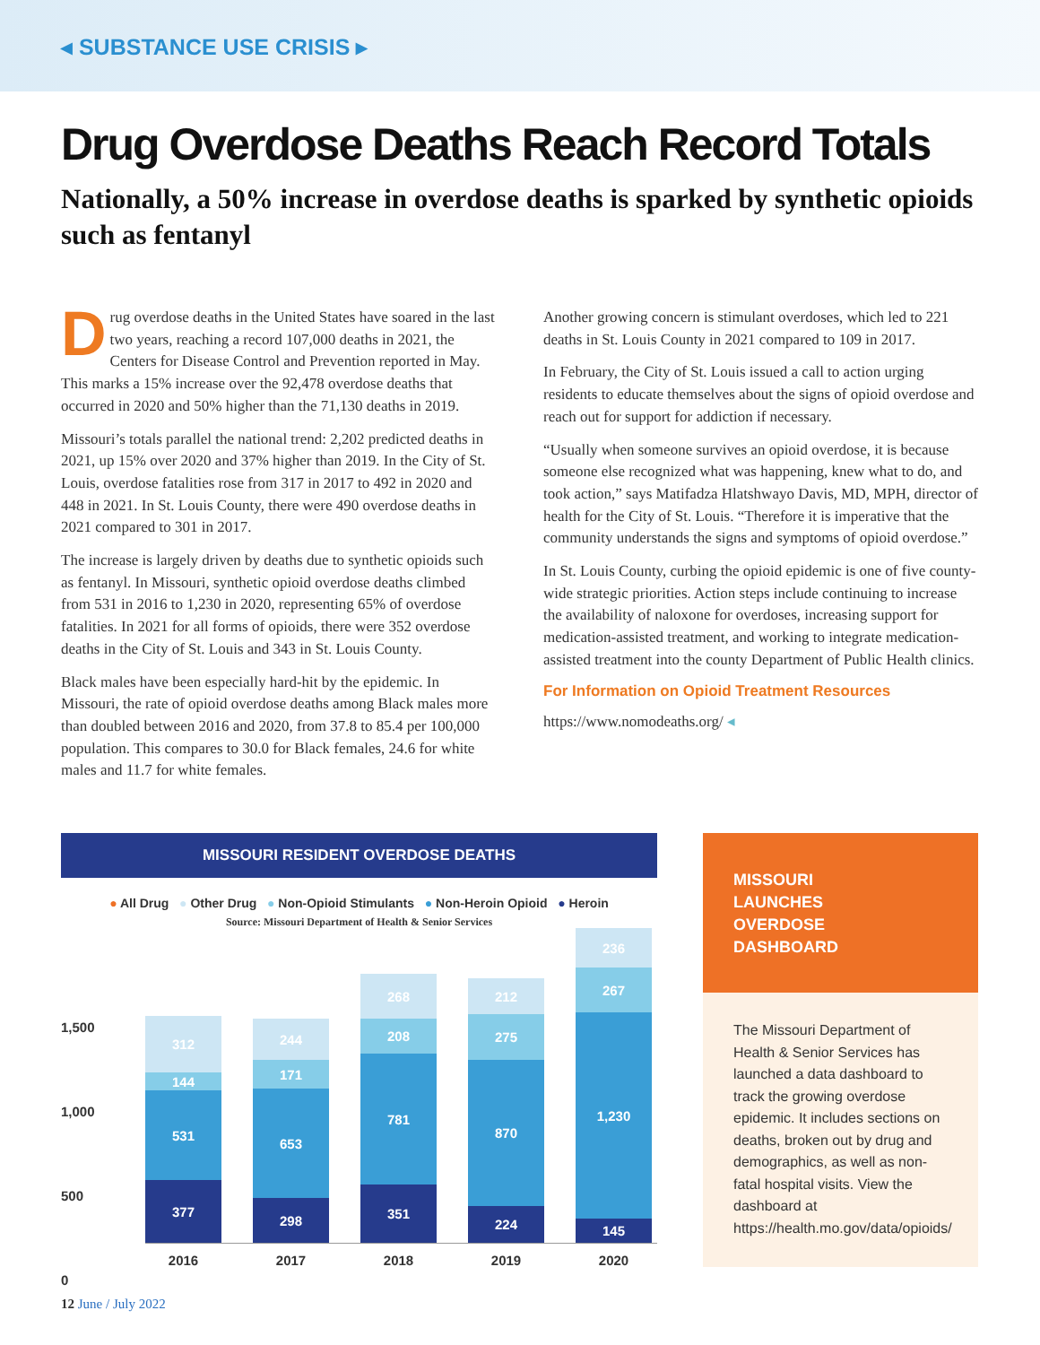◂ SUBSTANCE USE CRISIS ▸
Drug Overdose Deaths Reach Record Totals
Nationally, a 50% increase in overdose deaths is sparked by synthetic opioids such as fentanyl
Drug overdose deaths in the United States have soared in the last two years, reaching a record 107,000 deaths in 2021, the Centers for Disease Control and Prevention reported in May. This marks a 15% increase over the 92,478 overdose deaths that occurred in 2020 and 50% higher than the 71,130 deaths in 2019.
Missouri’s totals parallel the national trend: 2,202 predicted deaths in 2021, up 15% over 2020 and 37% higher than 2019. In the City of St. Louis, overdose fatalities rose from 317 in 2017 to 492 in 2020 and 448 in 2021. In St. Louis County, there were 490 overdose deaths in 2021 compared to 301 in 2017.
The increase is largely driven by deaths due to synthetic opioids such as fentanyl. In Missouri, synthetic opioid overdose deaths climbed from 531 in 2016 to 1,230 in 2020, representing 65% of overdose fatalities. In 2021 for all forms of opioids, there were 352 overdose deaths in the City of St. Louis and 343 in St. Louis County.
Black males have been especially hard-hit by the epidemic. In Missouri, the rate of opioid overdose deaths among Black males more than doubled between 2016 and 2020, from 37.8 to 85.4 per 100,000 population. This compares to 30.0 for Black females, 24.6 for white males and 11.7 for white females.
Another growing concern is stimulant overdoses, which led to 221 deaths in St. Louis County in 2021 compared to 109 in 2017.
In February, the City of St. Louis issued a call to action urging residents to educate themselves about the signs of opioid overdose and reach out for support for addiction if necessary.
“Usually when someone survives an opioid overdose, it is because someone else recognized what was happening, knew what to do, and took action,” says Matifadza Hlatshwayo Davis, MD, MPH, director of health for the City of St. Louis. “Therefore it is imperative that the community understands the signs and symptoms of opioid overdose.”
In St. Louis County, curbing the opioid epidemic is one of five county-wide strategic priorities. Action steps include continuing to increase the availability of naloxone for overdoses, increasing support for medication-assisted treatment, and working to integrate medication-assisted treatment into the county Department of Public Health clinics.
For Information on Opioid Treatment Resources
https://www.nomodeaths.org/ ◂
MISSOURI RESIDENT OVERDOSE DEATHS
● All Drug ● Other Drug ● Non-Opioid Stimulants ● Non-Heroin Opioid ● Heroin
Source: Missouri Department of Health & Senior Services
312
144
531
377
244
171
653
298
268
208
781
351
212
275
870
224
236
267
1,230
145
2016 2017 2018 2019 2020
1,500
1,000
500
0
MISSOURI
LAUNCHES
OVERDOSE
DASHBOARD
The Missouri Department of Health & Senior Services has launched a data dashboard to track the growing overdose epidemic. It includes sections on deaths, broken out by drug and demographics, as well as non-fatal hospital visits. View the dashboard at https://health.mo.gov/data/opioids/
12 June / July 2022